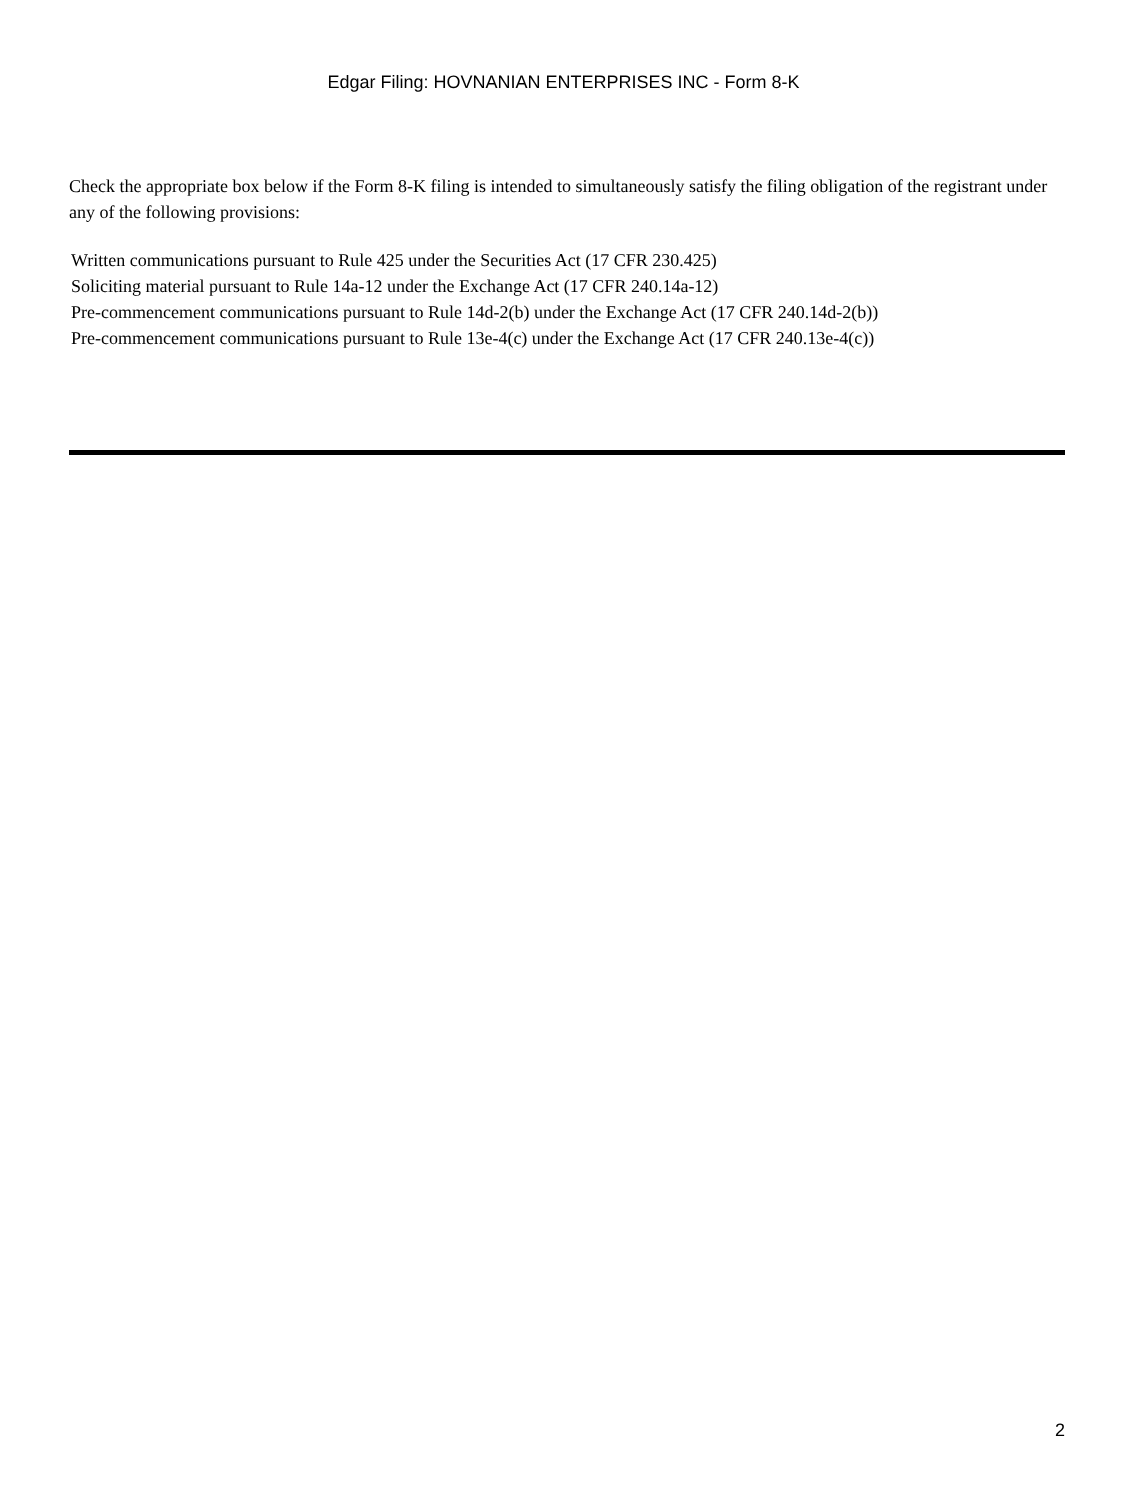Edgar Filing: HOVNANIAN ENTERPRISES INC - Form 8-K
Check the appropriate box below if the Form 8-K filing is intended to simultaneously satisfy the filing obligation of the registrant under any of the following provisions:
Written communications pursuant to Rule 425 under the Securities Act (17 CFR 230.425)
Soliciting material pursuant to Rule 14a-12 under the Exchange Act (17 CFR 240.14a-12)
Pre-commencement communications pursuant to Rule 14d-2(b) under the Exchange Act (17 CFR 240.14d-2(b))
Pre-commencement communications pursuant to Rule 13e-4(c) under the Exchange Act (17 CFR 240.13e-4(c))
2